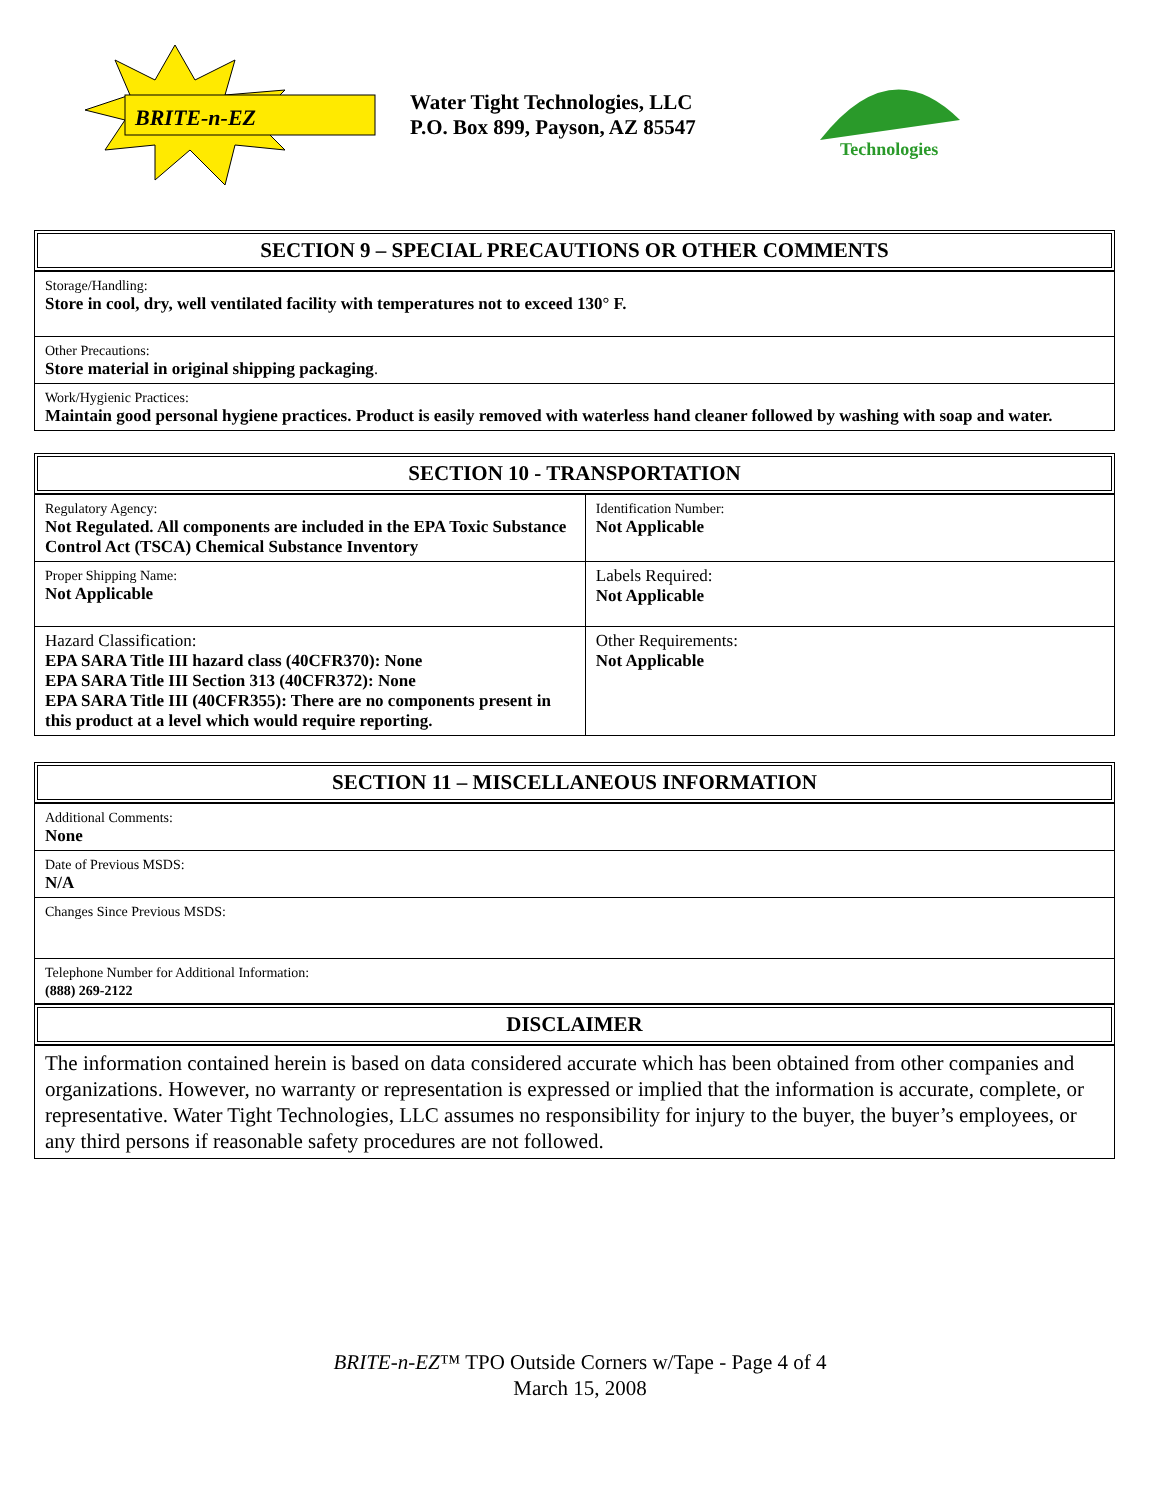BRITE-n-EZ
Water Tight Technologies, LLC
P.O. Box 899, Payson, AZ 85547
Technologies
SECTION 9 – SPECIAL PRECAUTIONS OR OTHER COMMENTS
| Storage/Handling: Store in cool, dry, well ventilated facility with temperatures not to exceed 130° F. |
| Other Precautions: Store material in original shipping packaging . |
| Work/Hygienic Practices: Maintain good personal hygiene practices. Product is easily removed with waterless hand cleaner followed by washing with soap and water. |
SECTION 10 - TRANSPORTATION
| Regulatory Agency: Not Regulated. All components are included in the EPA Toxic Substance Control Act (TSCA) Chemical Substance Inventory | Identification Number: Not Applicable |
| Proper Shipping Name: Not Applicable | Labels Required: Not Applicable |
| Hazard Classification: EPA SARA Title III hazard class (40CFR370): None EPA SARA Title III Section 313 (40CFR372): None EPA SARA Title III (40CFR355): There are no components present in this product at a level which would require reporting. | Other Requirements: Not Applicable |
SECTION 11 – MISCELLANEOUS INFORMATION
| Additional Comments: None |
| Date of Previous MSDS: N/A |
| Changes Since Previous MSDS: |
| Telephone Number for Additional Information: (888) 269-2122 |
DISCLAIMER
The information contained herein is based on data considered accurate which has been obtained from other companies and organizations. However, no warranty or representation is expressed or implied that the information is accurate, complete, or representative. Water Tight Technologies, LLC assumes no responsibility for injury to the buyer, the buyer’s employees, or any third persons if reasonable safety procedures are not followed.
BRITE-n-EZ™ TPO Outside Corners w/Tape - Page 4 of 4
March 15, 2008